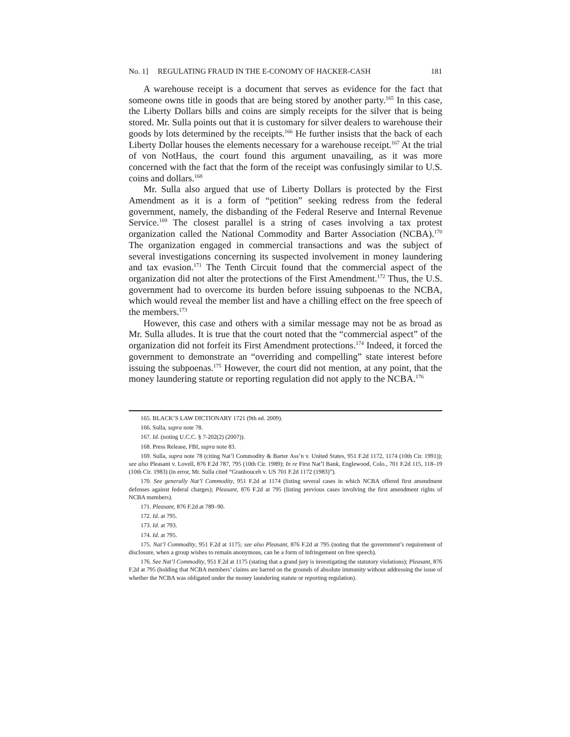No. 1] REGULATING FRAUD IN THE E-CONOMY OF HACKER-CASH 181
A warehouse receipt is a document that serves as evidence for the fact that someone owns title in goods that are being stored by another party.<sup>165</sup> In this case, the Liberty Dollars bills and coins are simply receipts for the silver that is being stored. Mr. Sulla points out that it is customary for silver dealers to warehouse their goods by lots determined by the receipts.<sup>166</sup> He further insists that the back of each Liberty Dollar houses the elements necessary for a warehouse receipt.<sup>167</sup> At the trial of von NotHaus, the court found this argument unavailing, as it was more concerned with the fact that the form of the receipt was confusingly similar to U.S. coins and dollars.<sup>168</sup>
Mr. Sulla also argued that use of Liberty Dollars is protected by the First Amendment as it is a form of “petition” seeking redress from the federal government, namely, the disbanding of the Federal Reserve and Internal Revenue Service.<sup>169</sup> The closest parallel is a string of cases involving a tax protest organization called the National Commodity and Barter Association (NCBA).<sup>170</sup> The organization engaged in commercial transactions and was the subject of several investigations concerning its suspected involvement in money laundering and tax evasion.<sup>171</sup> The Tenth Circuit found that the commercial aspect of the organization did not alter the protections of the First Amendment.<sup>172</sup> Thus, the U.S. government had to overcome its burden before issuing subpoenas to the NCBA, which would reveal the member list and have a chilling effect on the free speech of the members.<sup>173</sup>
However, this case and others with a similar message may not be as broad as Mr. Sulla alludes. It is true that the court noted that the “commercial aspect” of the organization did not forfeit its First Amendment protections.<sup>174</sup> Indeed, it forced the government to demonstrate an “overriding and compelling” state interest before issuing the subpoenas.<sup>175</sup> However, the court did not mention, at any point, that the money laundering statute or reporting regulation did not apply to the NCBA.<sup>176</sup>
165. BLACK’S LAW DICTIONARY 1721 (9th ed. 2009).
166. Sulla, supra note 78.
167. Id. (noting U.C.C. § 7-202(2) (2007)).
168. Press Release, FBI, supra note 83.
169. Sulla, supra note 78 (citing Nat’l Commodity & Barter Ass’n v. United States, 951 F.2d 1172, 1174 (10th Cir. 1991)); see also Pleasant v. Lovell, 876 F.2d 787, 795 (10th Cir. 1989); In re First Nat’l Bank, Englewood, Colo., 701 F.2d 115, 118–19 (10th Cir. 1983) (in error, Mr. Sulla cited “Granbouceh v. US 701 F.2d 1172 (1983)”).
170. See generally Nat’l Commodity, 951 F.2d at 1174 (listing several cases in which NCBA offered first amendment defenses against federal charges); Pleasant, 876 F.2d at 795 (listing previous cases involving the first amendment rights of NCBA members).
171. Pleasant, 876 F.2d at 789–90.
172. Id. at 795.
173. Id. at 793.
174. Id. at 795.
175. Nat’l Commodity, 951 F.2d at 1175; see also Pleasant, 876 F.2d at 795 (noting that the government’s requirement of disclosure, when a group wishes to remain anonymous, can be a form of infringement on free speech).
176. See Nat’l Commodity, 951 F.2d at 1175 (stating that a grand jury is investigating the statutory violations); Pleasant, 876 F.2d at 795 (holding that NCBA members’ claims are barred on the grounds of absolute immunity without addressing the issue of whether the NCBA was obligated under the money laundering statute or reporting regulation).